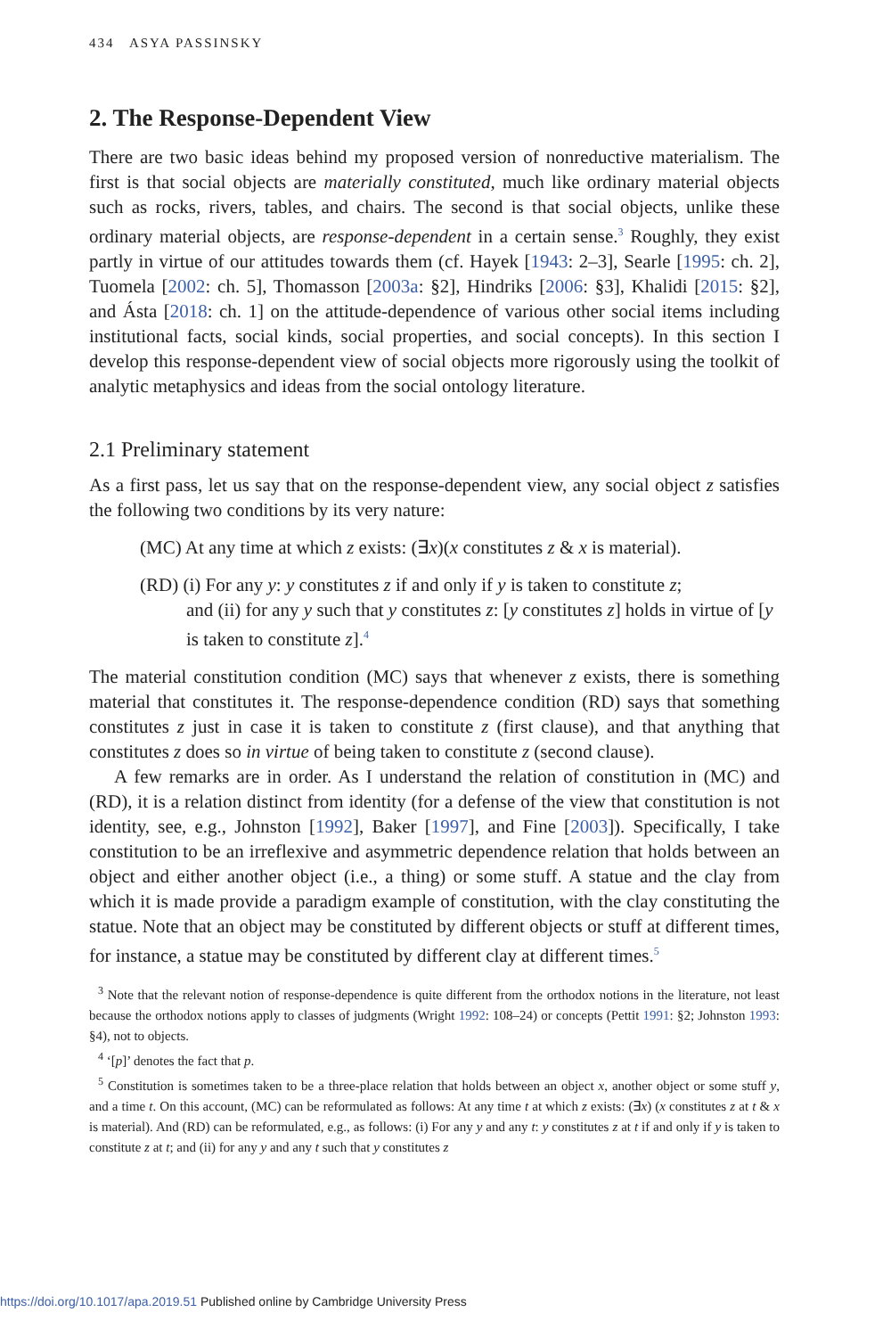434 ASYA PASSINSKY
2. The Response-Dependent View
There are two basic ideas behind my proposed version of nonreductive materialism. The first is that social objects are materially constituted, much like ordinary material objects such as rocks, rivers, tables, and chairs. The second is that social objects, unlike these ordinary material objects, are response-dependent in a certain sense.<sup>3</sup> Roughly, they exist partly in virtue of our attitudes towards them (cf. Hayek [1943: 2–3], Searle [1995: ch. 2], Tuomela [2002: ch. 5], Thomasson [2003a: §2], Hindriks [2006: §3], Khalidi [2015: §2], and Ásta [2018: ch. 1] on the attitude-dependence of various other social items including institutional facts, social kinds, social properties, and social concepts). In this section I develop this response-dependent view of social objects more rigorously using the toolkit of analytic metaphysics and ideas from the social ontology literature.
2.1 Preliminary statement
As a first pass, let us say that on the response-dependent view, any social object z satisfies the following two conditions by its very nature:
(MC) At any time at which z exists: (∃x)(x constitutes z & x is material).
(RD) (i) For any y: y constitutes z if and only if y is taken to constitute z;
and (ii) for any y such that y constitutes z: [y constitutes z] holds in virtue of [y is taken to constitute z].<sup>4</sup>
The material constitution condition (MC) says that whenever z exists, there is something material that constitutes it. The response-dependence condition (RD) says that something constitutes z just in case it is taken to constitute z (first clause), and that anything that constitutes z does so in virtue of being taken to constitute z (second clause).
A few remarks are in order. As I understand the relation of constitution in (MC) and (RD), it is a relation distinct from identity (for a defense of the view that constitution is not identity, see, e.g., Johnston [1992], Baker [1997], and Fine [2003]). Specifically, I take constitution to be an irreflexive and asymmetric dependence relation that holds between an object and either another object (i.e., a thing) or some stuff. A statue and the clay from which it is made provide a paradigm example of constitution, with the clay constituting the statue. Note that an object may be constituted by different objects or stuff at different times, for instance, a statue may be constituted by different clay at different times.<sup>5</sup>
<sup>3</sup> Note that the relevant notion of response-dependence is quite different from the orthodox notions in the literature, not least because the orthodox notions apply to classes of judgments (Wright 1992: 108–24) or concepts (Pettit 1991: §2; Johnston 1993: §4), not to objects.
<sup>4</sup> ‘[p]’ denotes the fact that p.
<sup>5</sup> Constitution is sometimes taken to be a three-place relation that holds between an object x, another object or some stuff y, and a time t. On this account, (MC) can be reformulated as follows: At any time t at which z exists: (∃x) (x constitutes z at t & x is material). And (RD) can be reformulated, e.g., as follows: (i) For any y and any t: y constitutes z at t if and only if y is taken to constitute z at t; and (ii) for any y and any t such that y constitutes z
https://doi.org/10.1017/apa.2019.51 Published online by Cambridge University Press